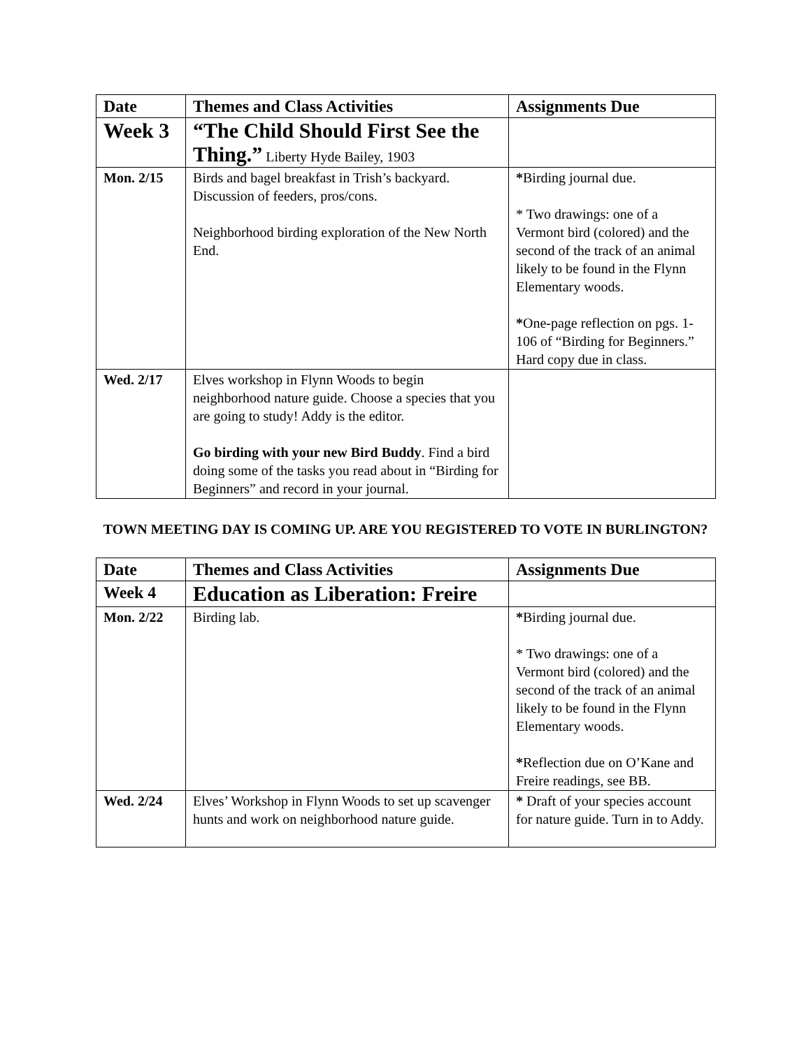| Date | Themes and Class Activities | Assignments Due |
| --- | --- | --- |
| Week 3 | “The Child Should First See the Thing.” Liberty Hyde Bailey, 1903 | |
| Mon. 2/15 | Birds and bagel breakfast in Trish’s backyard. Discussion of feeders, pros/cons. Neighborhood birding exploration of the New North End. | * Birding journal due. * Two drawings: one of a Vermont bird (colored) and the second of the track of an animal likely to be found in the Flynn Elementary woods. * One-page reflection on pgs. 1-106 of “Birding for Beginners.” Hard copy due in class. |
| Wed. 2/17 | Elves workshop in Flynn Woods to begin neighborhood nature guide. Choose a species that you are going to study! Addy is the editor. Go birding with your new Bird Buddy . Find a bird doing some of the tasks you read about in “Birding for Beginners” and record in your journal. | |
TOWN MEETING DAY IS COMING UP. ARE YOU REGISTERED TO VOTE IN BURLINGTON?
| Date | Themes and Class Activities | Assignments Due |
| --- | --- | --- |
| Week 4 | Education as Liberation: Freire | |
| Mon. 2/22 | Birding lab. | * Birding journal due. * Two drawings: one of a Vermont bird (colored) and the second of the track of an animal likely to be found in the Flynn Elementary woods. * Reflection due on O’Kane and Freire readings, see BB. |
| Wed. 2/24 | Elves’ Workshop in Flynn Woods to set up scavenger hunts and work on neighborhood nature guide. | * Draft of your species account for nature guide. Turn in to Addy. |